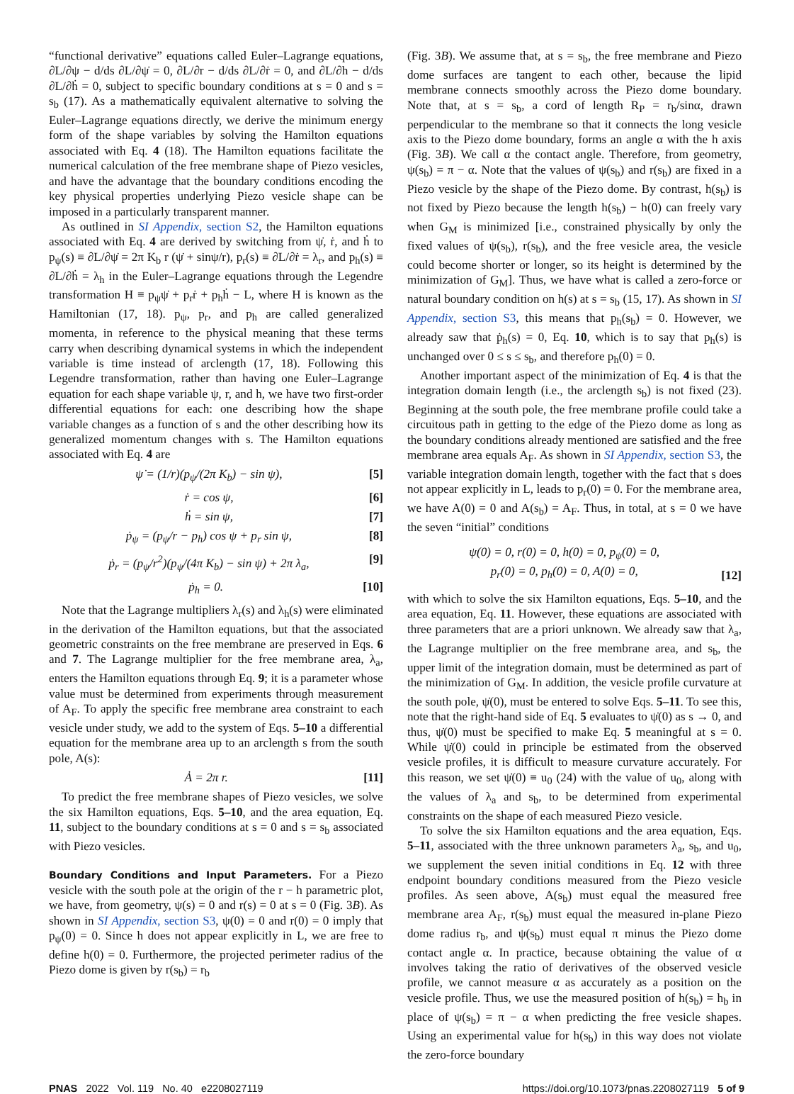“functional derivative” equations called Euler–Lagrange equations, ∂L/∂ψ − d/ds ∂L/∂ψ̇ = 0, ∂L/∂r − d/ds ∂L/∂ṙ = 0, and ∂L/∂h − d/ds ∂L/∂ḣ = 0, subject to specific boundary conditions at s = 0 and s = s<sub>b</sub> (17). As a mathematically equivalent alternative to solving the Euler–Lagrange equations directly, we derive the minimum energy form of the shape variables by solving the Hamilton equations associated with Eq. 4 (18). The Hamilton equations facilitate the numerical calculation of the free membrane shape of Piezo vesicles, and have the advantage that the boundary conditions encoding the key physical properties underlying Piezo vesicle shape can be imposed in a particularly transparent manner.
As outlined in SI Appendix, section S2, the Hamilton equations associated with Eq. 4 are derived by switching from ψ̇, ṙ, and ḣ to p<sub>ψ</sub>(s) ≡ ∂L/∂ψ̇ = 2π K<sub>b</sub> r (ψ̇ + sinψ/r), p<sub>r</sub>(s) ≡ ∂L/∂ṙ = λ<sub>r</sub>, and p<sub>h</sub>(s) ≡ ∂L/∂ḣ = λ<sub>h</sub> in the Euler–Lagrange equations through the Legendre transformation H ≡ p<sub>ψ</sub>ψ̇ + p<sub>r</sub>ṙ + p<sub>h</sub>ḣ − L, where H is known as the Hamiltonian (17, 18). p<sub>ψ</sub>, p<sub>r</sub>, and p<sub>h</sub> are called generalized momenta, in reference to the physical meaning that these terms carry when describing dynamical systems in which the independent variable is time instead of arclength (17, 18). Following this Legendre transformation, rather than having one Euler–Lagrange equation for each shape variable ψ, r, and h, we have two first-order differential equations for each: one describing how the shape variable changes as a function of s and the other describing how its generalized momentum changes with s. The Hamilton equations associated with Eq. 4 are
ψ̇ = (1/r)(p<sub>ψ</sub>/(2π K<sub>b</sub>) − sin ψ), [5]
ṙ = cos ψ, [6]
ḣ = sin ψ, [7]
ṗ<sub>ψ</sub> = (p<sub>ψ</sub>/r − p<sub>h</sub>) cos ψ + p<sub>r</sub> sin ψ, [8]
ṗ<sub>r</sub> = (p<sub>ψ</sub>/r<sup>2</sup>)(p<sub>ψ</sub>/(4π K<sub>b</sub>) − sin ψ) + 2π λ<sub>a</sub>, [9]
ṗ<sub>h</sub> = 0. [10]
Note that the Lagrange multipliers λ<sub>r</sub>(s) and λ<sub>h</sub>(s) were eliminated in the derivation of the Hamilton equations, but that the associated geometric constraints on the free membrane are preserved in Eqs. 6 and 7. The Lagrange multiplier for the free membrane area, λ<sub>a</sub>, enters the Hamilton equations through Eq. 9; it is a parameter whose value must be determined from experiments through measurement of A<sub>F</sub>. To apply the specific free membrane area constraint to each vesicle under study, we add to the system of Eqs. 5–10 a differential equation for the membrane area up to an arclength s from the south pole, A(s):
Ȧ = 2π r. [11]
To predict the free membrane shapes of Piezo vesicles, we solve the six Hamilton equations, Eqs. 5–10, and the area equation, Eq. 11, subject to the boundary conditions at s = 0 and s = s<sub>b</sub> associated with Piezo vesicles.
Boundary Conditions and Input Parameters.
For a Piezo vesicle with the south pole at the origin of the r − h parametric plot, we have, from geometry, ψ(s) = 0 and r(s) = 0 at s = 0 (Fig. 3B). As shown in SI Appendix, section S3, ψ(0) = 0 and r(0) = 0 imply that p<sub>ψ</sub>(0) = 0. Since h does not appear explicitly in L, we are free to define h(0) = 0. Furthermore, the projected perimeter radius of the Piezo dome is given by r(s<sub>b</sub>) = r<sub>b</sub>
(Fig. 3B). We assume that, at s = s<sub>b</sub>, the free membrane and Piezo dome surfaces are tangent to each other, because the lipid membrane connects smoothly across the Piezo dome boundary. Note that, at s = s<sub>b</sub>, a cord of length R<sub>P</sub> = r<sub>b</sub>/sinα, drawn perpendicular to the membrane so that it connects the long vesicle axis to the Piezo dome boundary, forms an angle α with the h axis (Fig. 3B). We call α the contact angle. Therefore, from geometry, ψ(s<sub>b</sub>) = π − α. Note that the values of ψ(s<sub>b</sub>) and r(s<sub>b</sub>) are fixed in a Piezo vesicle by the shape of the Piezo dome. By contrast, h(s<sub>b</sub>) is not fixed by Piezo because the length h(s<sub>b</sub>) − h(0) can freely vary when G<sub>M</sub> is minimized [i.e., constrained physically by only the fixed values of ψ(s<sub>b</sub>), r(s<sub>b</sub>), and the free vesicle area, the vesicle could become shorter or longer, so its height is determined by the minimization of G<sub>M</sub>]. Thus, we have what is called a zero-force or natural boundary condition on h(s) at s = s<sub>b</sub> (15, 17). As shown in SI Appendix, section S3, this means that p<sub>h</sub>(s<sub>b</sub>) = 0. However, we already saw that ṗ<sub>h</sub>(s) = 0, Eq. 10, which is to say that p<sub>h</sub>(s) is unchanged over 0 ≤ s ≤ s<sub>b</sub>, and therefore p<sub>h</sub>(0) = 0.
Another important aspect of the minimization of Eq. 4 is that the integration domain length (i.e., the arclength s<sub>b</sub>) is not fixed (23). Beginning at the south pole, the free membrane profile could take a circuitous path in getting to the edge of the Piezo dome as long as the boundary conditions already mentioned are satisfied and the free membrane area equals A<sub>F</sub>. As shown in SI Appendix, section S3, the variable integration domain length, together with the fact that s does not appear explicitly in L, leads to p<sub>r</sub>(0) = 0. For the membrane area, we have A(0) = 0 and A(s<sub>b</sub>) = A<sub>F</sub>. Thus, in total, at s = 0 we have the seven “initial” conditions
ψ(0) = 0, r(0) = 0, h(0) = 0, p<sub>ψ</sub>(0) = 0,
p<sub>r</sub>(0) = 0, p<sub>h</sub>(0) = 0, A(0) = 0, [12]
with which to solve the six Hamilton equations, Eqs. 5–10, and the area equation, Eq. 11. However, these equations are associated with three parameters that are a priori unknown. We already saw that λ<sub>a</sub>, the Lagrange multiplier on the free membrane area, and s<sub>b</sub>, the upper limit of the integration domain, must be determined as part of the minimization of G<sub>M</sub>. In addition, the vesicle profile curvature at the south pole, ψ̇(0), must be entered to solve Eqs. 5–11. To see this, note that the right-hand side of Eq. 5 evaluates to ψ̇(0) as s → 0, and thus, ψ̇(0) must be specified to make Eq. 5 meaningful at s = 0. While ψ̇(0) could in principle be estimated from the observed vesicle profiles, it is difficult to measure curvature accurately. For this reason, we set ψ̇(0) ≡ u<sub>0</sub> (24) with the value of u<sub>0</sub>, along with the values of λ<sub>a</sub> and s<sub>b</sub>, to be determined from experimental constraints on the shape of each measured Piezo vesicle.
To solve the six Hamilton equations and the area equation, Eqs. 5–11, associated with the three unknown parameters λ<sub>a</sub>, s<sub>b</sub>, and u<sub>0</sub>, we supplement the seven initial conditions in Eq. 12 with three endpoint boundary conditions measured from the Piezo vesicle profiles. As seen above, A(s<sub>b</sub>) must equal the measured free membrane area A<sub>F</sub>, r(s<sub>b</sub>) must equal the measured in-plane Piezo dome radius r<sub>b</sub>, and ψ(s<sub>b</sub>) must equal π minus the Piezo dome contact angle α. In practice, because obtaining the value of α involves taking the ratio of derivatives of the observed vesicle profile, we cannot measure α as accurately as a position on the vesicle profile. Thus, we use the measured position of h(s<sub>b</sub>) = h<sub>b</sub> in place of ψ(s<sub>b</sub>) = π − α when predicting the free vesicle shapes. Using an experimental value for h(s<sub>b</sub>) in this way does not violate the zero-force boundary
PNAS 2022 Vol. 119 No. 40 e2208027119 https://doi.org/10.1073/pnas.2208027119 5 of 9